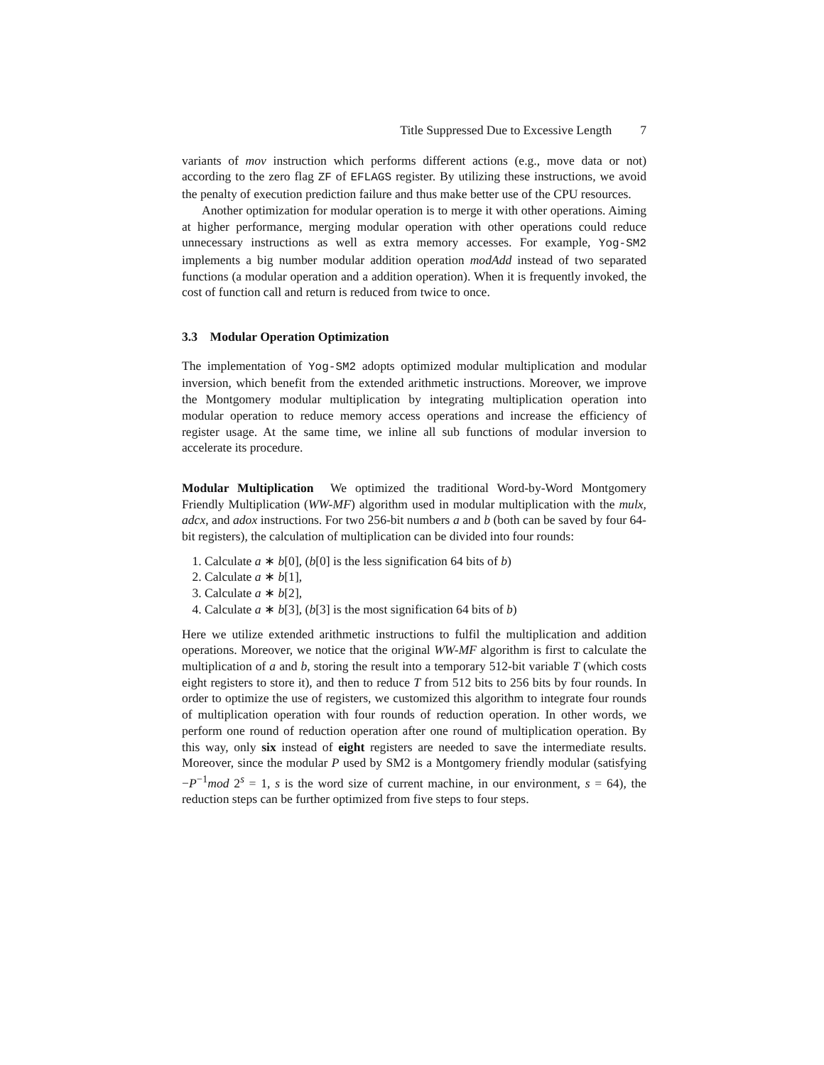Title Suppressed Due to Excessive Length 7
variants of mov instruction which performs different actions (e.g., move data or not) according to the zero flag ZF of EFLAGS register. By utilizing these instructions, we avoid the penalty of execution prediction failure and thus make better use of the CPU resources.
Another optimization for modular operation is to merge it with other operations. Aiming at higher performance, merging modular operation with other operations could reduce unnecessary instructions as well as extra memory accesses. For example, Yog-SM2 implements a big number modular addition operation modAdd instead of two separated functions (a modular operation and a addition operation). When it is frequently invoked, the cost of function call and return is reduced from twice to once.
3.3 Modular Operation Optimization
The implementation of Yog-SM2 adopts optimized modular multiplication and modular inversion, which benefit from the extended arithmetic instructions. Moreover, we improve the Montgomery modular multiplication by integrating multiplication operation into modular operation to reduce memory access operations and increase the efficiency of register usage. At the same time, we inline all sub functions of modular inversion to accelerate its procedure.
Modular Multiplication We optimized the traditional Word-by-Word Montgomery Friendly Multiplication (WW-MF) algorithm used in modular multiplication with the mulx, adcx, and adox instructions. For two 256-bit numbers a and b (both can be saved by four 64-bit registers), the calculation of multiplication can be divided into four rounds:
1. Calculate a ∗ b[0], (b[0] is the less signification 64 bits of b)
2. Calculate a ∗ b[1],
3. Calculate a ∗ b[2],
4. Calculate a ∗ b[3], (b[3] is the most signification 64 bits of b)
Here we utilize extended arithmetic instructions to fulfil the multiplication and addition operations. Moreover, we notice that the original WW-MF algorithm is first to calculate the multiplication of a and b, storing the result into a temporary 512-bit variable T (which costs eight registers to store it), and then to reduce T from 512 bits to 256 bits by four rounds. In order to optimize the use of registers, we customized this algorithm to integrate four rounds of multiplication operation with four rounds of reduction operation. In other words, we perform one round of reduction operation after one round of multiplication operation. By this way, only six instead of eight registers are needed to save the intermediate results. Moreover, since the modular P used by SM2 is a Montgomery friendly modular (satisfying −P<sup>−1</sup>mod 2<sup>s</sup> = 1, s is the word size of current machine, in our environment, s = 64), the reduction steps can be further optimized from five steps to four steps.